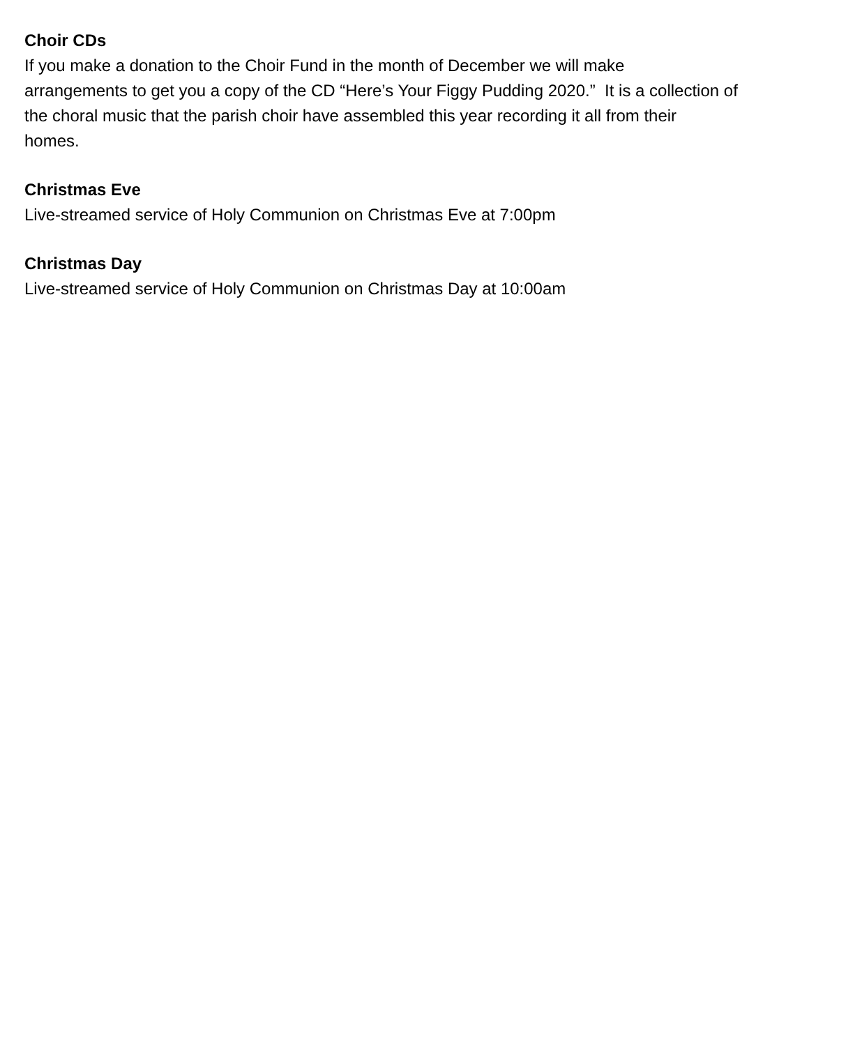Choir CDs
If you make a donation to the Choir Fund in the month of December we will make
arrangements to get you a copy of the CD “Here’s Your Figgy Pudding 2020.” It is a collection of
the choral music that the parish choir have assembled this year recording it all from their
homes.
Christmas Eve
Live-streamed service of Holy Communion on Christmas Eve at 7:00pm
Christmas Day
Live-streamed service of Holy Communion on Christmas Day at 10:00am